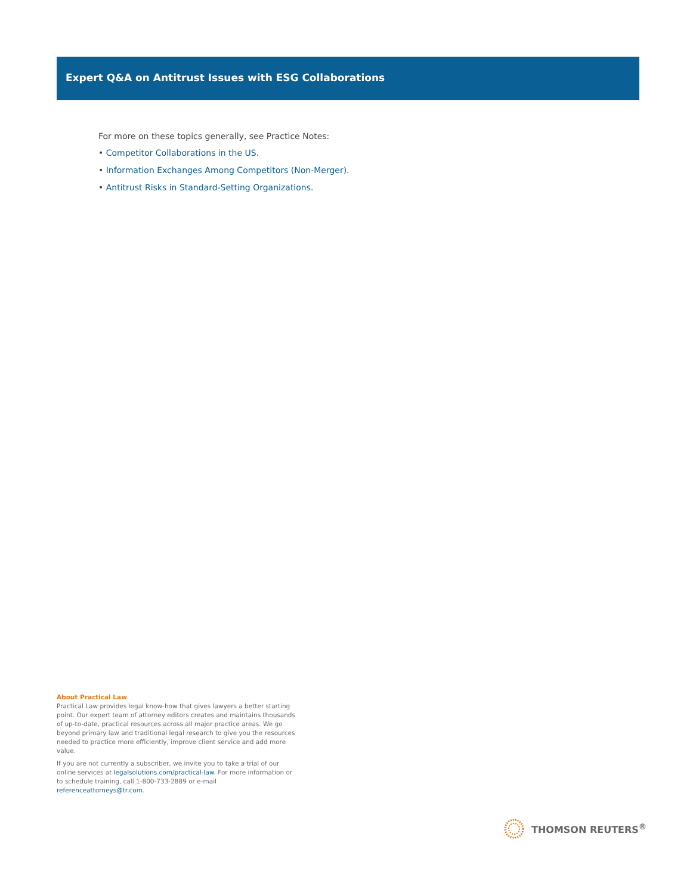Expert Q&A on Antitrust Issues with ESG Collaborations
For more on these topics generally, see Practice Notes:
• Competitor Collaborations in the US.
• Information Exchanges Among Competitors (Non-Merger).
• Antitrust Risks in Standard-Setting Organizations.
About Practical Law
Practical Law provides legal know-how that gives lawyers a better starting point. Our expert team of attorney editors creates and maintains thousands of up-to-date, practical resources across all major practice areas. We go beyond primary law and traditional legal research to give you the resources needed to practice more efficiently, improve client service and add more value.
If you are not currently a subscriber, we invite you to take a trial of our online services at legalsolutions.com/practical-law. For more information or to schedule training, call 1-800-733-2889 or e-mail referenceattorneys@tr.com.
THOMSON REUTERS<sup>®</sup>